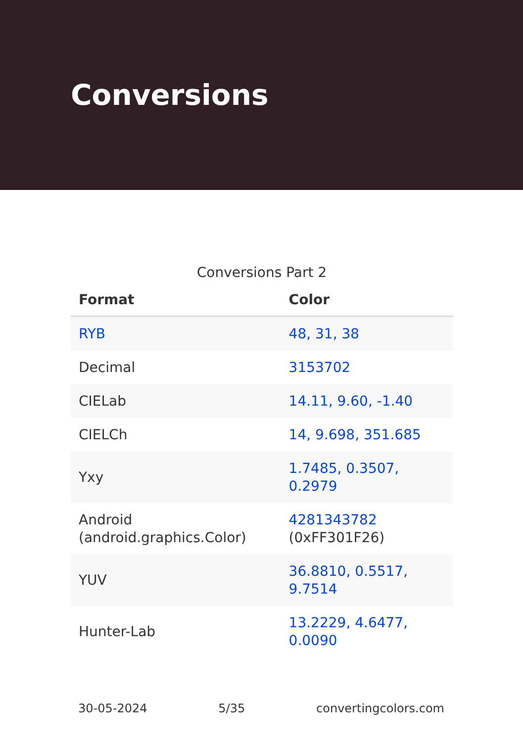Conversions
Conversions Part 2
| Format | Color |
| --- | --- |
| RYB | 48, 31, 38 |
| Decimal | 3153702 |
| CIELab | 14.11, 9.60, -1.40 |
| CIELCh | 14, 9.698, 351.685 |
| Yxy | 1.7485, 0.3507, 0.2979 |
| Android (android.graphics.Color) | 4281343782 (0xFF301F26) |
| YUV | 36.8810, 0.5517, 9.7514 |
| Hunter-Lab | 13.2229, 4.6477, 0.0090 |
30-05-2024 5/35 convertingcolors.com